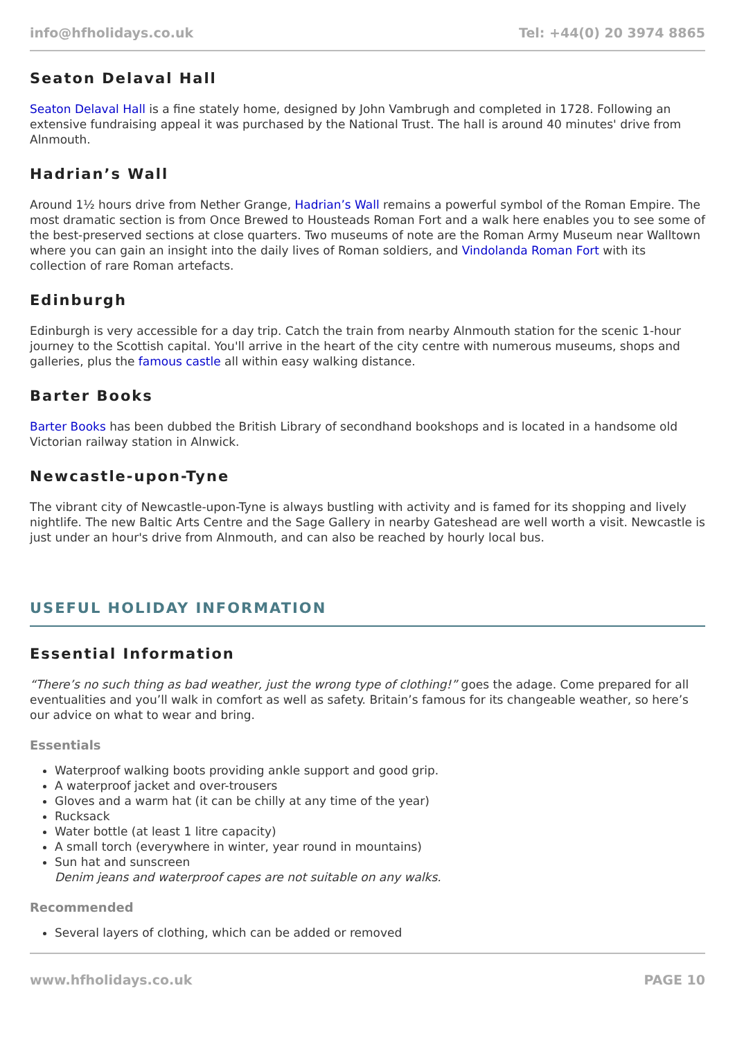info@hfholidays.co.uk Tel: +44(0) 20 3974 8865
Seaton Delaval Hall
Seaton Delaval Hall is a fine stately home, designed by John Vambrugh and completed in 1728. Following an extensive fundraising appeal it was purchased by the National Trust. The hall is around 40 minutes' drive from Alnmouth.
Hadrian’s Wall
Around 1½ hours drive from Nether Grange, Hadrian’s Wall remains a powerful symbol of the Roman Empire. The most dramatic section is from Once Brewed to Housteads Roman Fort and a walk here enables you to see some of the best-preserved sections at close quarters. Two museums of note are the Roman Army Museum near Walltown where you can gain an insight into the daily lives of Roman soldiers, and Vindolanda Roman Fort with its collection of rare Roman artefacts.
Edinburgh
Edinburgh is very accessible for a day trip. Catch the train from nearby Alnmouth station for the scenic 1-hour journey to the Scottish capital. You'll arrive in the heart of the city centre with numerous museums, shops and galleries, plus the famous castle all within easy walking distance.
Barter Books
Barter Books has been dubbed the British Library of secondhand bookshops and is located in a handsome old Victorian railway station in Alnwick.
Newcastle-upon-Tyne
The vibrant city of Newcastle-upon-Tyne is always bustling with activity and is famed for its shopping and lively nightlife. The new Baltic Arts Centre and the Sage Gallery in nearby Gateshead are well worth a visit. Newcastle is just under an hour's drive from Alnmouth, and can also be reached by hourly local bus.
USEFUL HOLIDAY INFORMATION
Essential Information
“There’s no such thing as bad weather, just the wrong type of clothing!” goes the adage. Come prepared for all eventualities and you’ll walk in comfort as well as safety. Britain’s famous for its changeable weather, so here’s our advice on what to wear and bring.
Essentials
Waterproof walking boots providing ankle support and good grip.
A waterproof jacket and over-trousers
Gloves and a warm hat (it can be chilly at any time of the year)
Rucksack
Water bottle (at least 1 litre capacity)
A small torch (everywhere in winter, year round in mountains)
Sun hat and sunscreen
Denim jeans and waterproof capes are not suitable on any walks.
Recommended
Several layers of clothing, which can be added or removed
www.hfholidays.co.uk PAGE 10